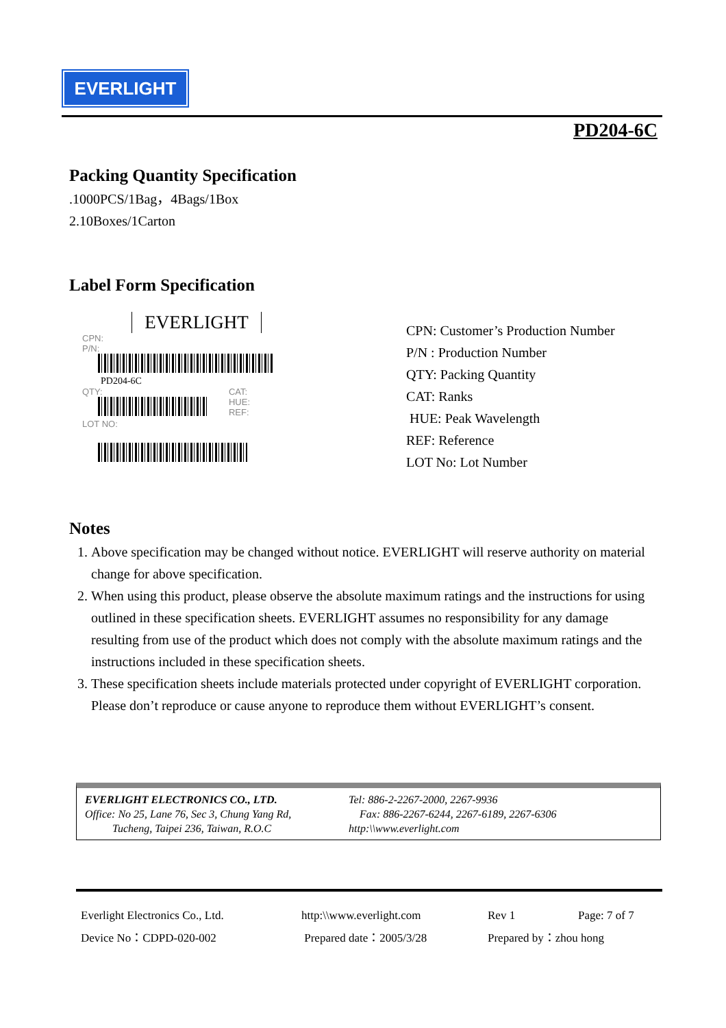EVERLIGHT
PD204-6C
Packing Quantity Specification
.1000PCS/1Bag，4Bags/1Box
2.10Boxes/1Carton
Label Form Specification
EVERLIGHT
CPN:
P/N:
PD204-6C
QTY:
LOT NO:
CAT:
HUE:
REF:
CPN: Customer’s Production Number
P/N : Production Number
QTY: Packing Quantity
CAT: Ranks
HUE: Peak Wavelength
REF: Reference
LOT No: Lot Number
Notes
1. Above specification may be changed without notice. EVERLIGHT will reserve authority on material change for above specification.
2. When using this product, please observe the absolute maximum ratings and the instructions for using outlined in these specification sheets. EVERLIGHT assumes no responsibility for any damage resulting from use of the product which does not comply with the absolute maximum ratings and the instructions included in these specification sheets.
3. These specification sheets include materials protected under copyright of EVERLIGHT corporation. Please don’t reproduce or cause anyone to reproduce them without EVERLIGHT’s consent.
EVERLIGHT ELECTRONICS CO., LTD.
Office: No 25, Lane 76, Sec 3, Chung Yang Rd,
Tucheng, Taipei 236, Taiwan, R.O.C
Tel: 886-2-2267-2000, 2267-9936
Fax: 886-2267-6244, 2267-6189, 2267-6306
http:\\www.everlight.com
| Everlight Electronics Co., Ltd. | http:\\www.everlight.com | Rev 1 | Page: 7 of 7 |
| Device No：CDPD-020-002 | Prepared date：2005/3/28 | Prepared by：zhou hong | |